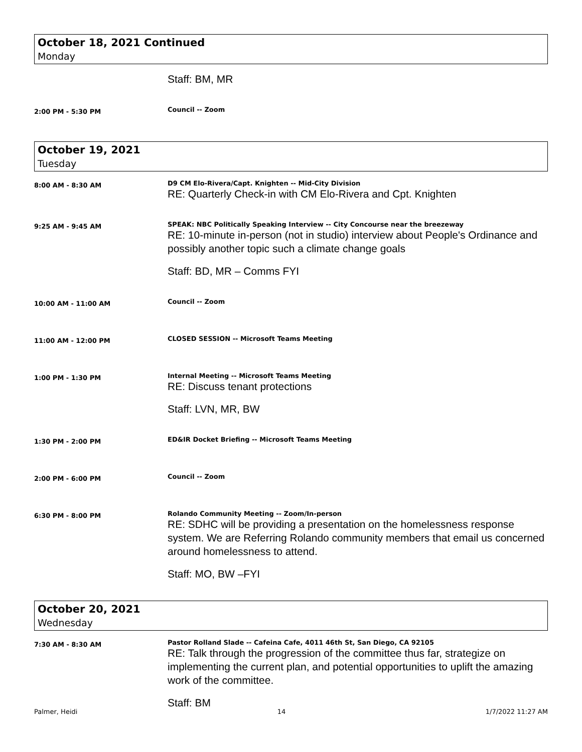October 18, 2021 Continued
Monday
Staff: BM, MR
2:00 PM - 5:30 PM
Council -- Zoom
October 19, 2021
Tuesday
8:00 AM - 8:30 AM
D9 CM Elo-Rivera/Capt. Knighten -- Mid-City Division
RE: Quarterly Check-in with CM Elo-Rivera and Cpt. Knighten
9:25 AM - 9:45 AM
SPEAK: NBC Politically Speaking Interview -- City Concourse near the breezeway
RE: 10-minute in-person (not in studio) interview about People's Ordinance and possibly another topic such a climate change goals
Staff: BD, MR – Comms FYI
10:00 AM - 11:00 AM
Council -- Zoom
11:00 AM - 12:00 PM
CLOSED SESSION -- Microsoft Teams Meeting
1:00 PM - 1:30 PM
Internal Meeting -- Microsoft Teams Meeting
RE: Discuss tenant protections
Staff: LVN, MR, BW
1:30 PM - 2:00 PM
ED&IR Docket Briefing -- Microsoft Teams Meeting
2:00 PM - 6:00 PM
Council -- Zoom
6:30 PM - 8:00 PM
Rolando Community Meeting -- Zoom/In-person
RE: SDHC will be providing a presentation on the homelessness response system. We are Referring Rolando community members that email us concerned around homelessness to attend.
Staff: MO, BW –FYI
October 20, 2021
Wednesday
7:30 AM - 8:30 AM
Pastor Rolland Slade -- Cafeina Cafe, 4011 46th St, San Diego, CA 92105
RE: Talk through the progression of the committee thus far, strategize on implementing the current plan, and potential opportunities to uplift the amazing work of the committee.
Staff: BM
Palmer, Heidi 14 1/7/2022 11:27 AM